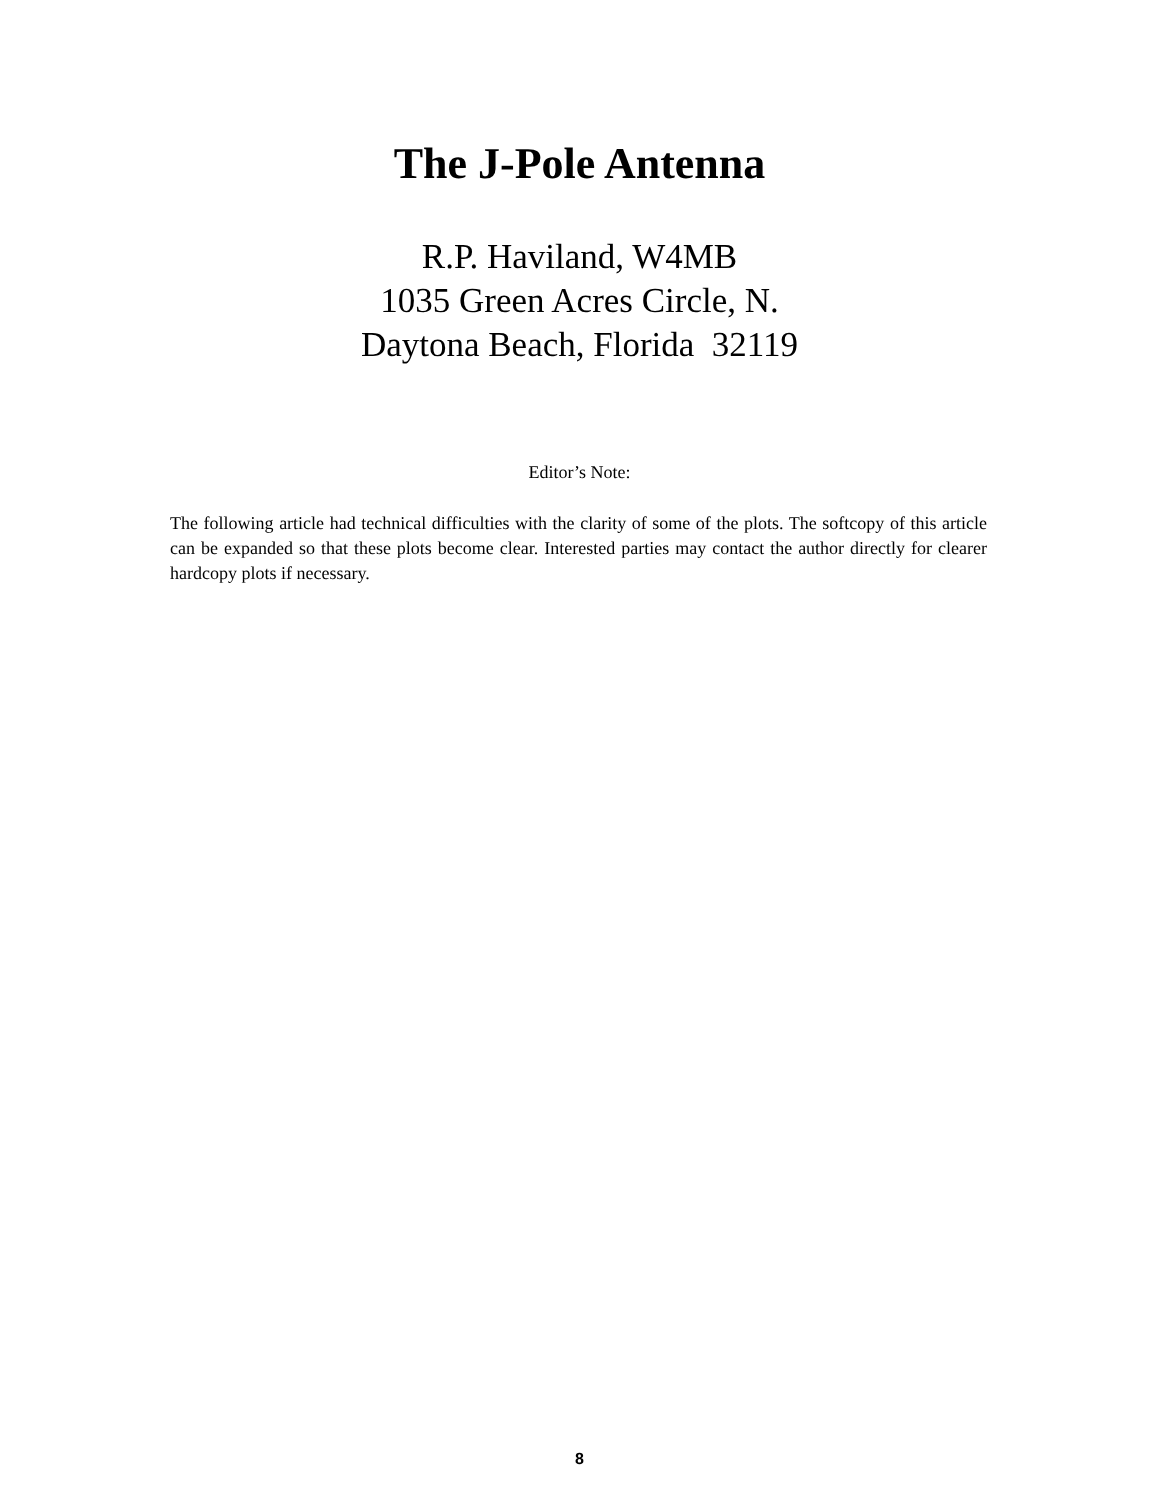The J-Pole Antenna
R.P. Haviland, W4MB
1035 Green Acres Circle, N.
Daytona Beach, Florida 32119
Editor’s Note:
The following article had technical difficulties with the clarity of some of the plots. The softcopy of this article can be expanded so that these plots become clear. Interested parties may contact the author directly for clearer hardcopy plots if necessary.
8